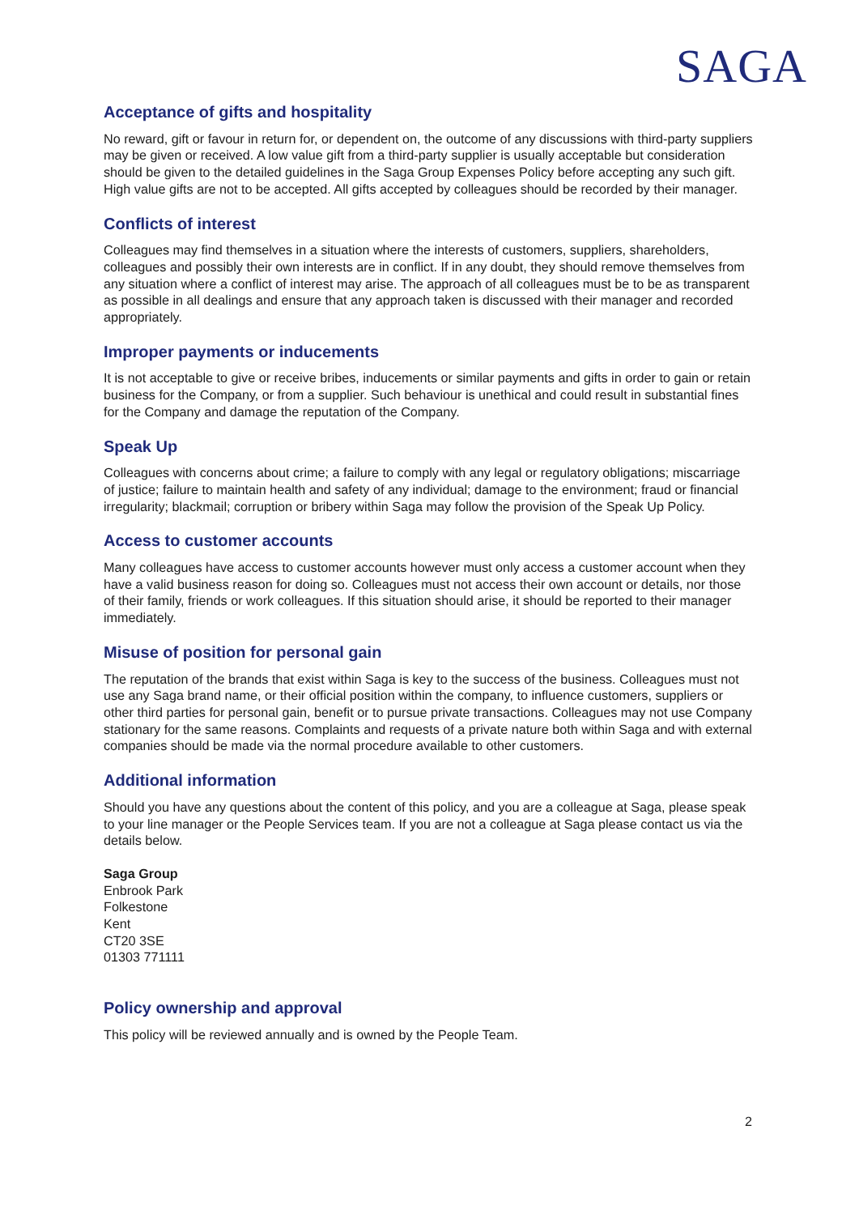SAGA
Acceptance of gifts and hospitality
No reward, gift or favour in return for, or dependent on, the outcome of any discussions with third-party suppliers may be given or received. A low value gift from a third-party supplier is usually acceptable but consideration should be given to the detailed guidelines in the Saga Group Expenses Policy before accepting any such gift. High value gifts are not to be accepted. All gifts accepted by colleagues should be recorded by their manager.
Conflicts of interest
Colleagues may find themselves in a situation where the interests of customers, suppliers, shareholders, colleagues and possibly their own interests are in conflict. If in any doubt, they should remove themselves from any situation where a conflict of interest may arise. The approach of all colleagues must be to be as transparent as possible in all dealings and ensure that any approach taken is discussed with their manager and recorded appropriately.
Improper payments or inducements
It is not acceptable to give or receive bribes, inducements or similar payments and gifts in order to gain or retain business for the Company, or from a supplier. Such behaviour is unethical and could result in substantial fines for the Company and damage the reputation of the Company.
Speak Up
Colleagues with concerns about crime; a failure to comply with any legal or regulatory obligations; miscarriage of justice; failure to maintain health and safety of any individual; damage to the environment; fraud or financial irregularity; blackmail; corruption or bribery within Saga may follow the provision of the Speak Up Policy.
Access to customer accounts
Many colleagues have access to customer accounts however must only access a customer account when they have a valid business reason for doing so. Colleagues must not access their own account or details, nor those of their family, friends or work colleagues. If this situation should arise, it should be reported to their manager immediately.
Misuse of position for personal gain
The reputation of the brands that exist within Saga is key to the success of the business. Colleagues must not use any Saga brand name, or their official position within the company, to influence customers, suppliers or other third parties for personal gain, benefit or to pursue private transactions. Colleagues may not use Company stationary for the same reasons. Complaints and requests of a private nature both within Saga and with external companies should be made via the normal procedure available to other customers.
Additional information
Should you have any questions about the content of this policy, and you are a colleague at Saga, please speak to your line manager or the People Services team. If you are not a colleague at Saga please contact us via the details below.
Saga Group
Enbrook Park
Folkestone
Kent
CT20 3SE
01303 771111
Policy ownership and approval
This policy will be reviewed annually and is owned by the People Team.
2